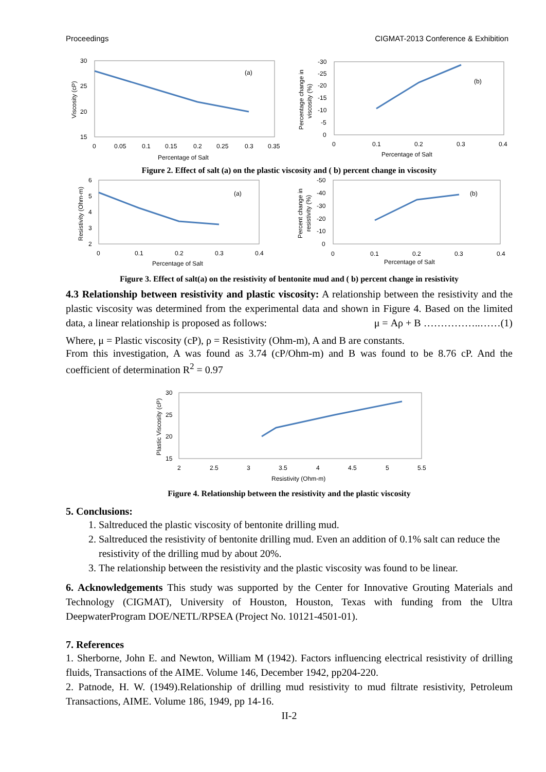Proceedings CIGMAT-2013 Conference & Exhibition
30
25
20
15
Viscosity (cP)
0
0.05
0.1
0.15
0.2
0.25
0.3
0.35
Percentage of Salt
(a)
-30
-25
-20
-15
-10
-5
0
Percentage change in
viscosity (%)
0
0.1
0.2
0.3
0.4
Percentage of Salt
(b)
Figure 2. Effect of salt (a) on the plastic viscosity and ( b) percent change in viscosity
6
5
4
3
2
Resistivity (Ohm-m)
0
0.1
0.2
0.3
0.4
Percentage of Salt
(a)
-50
-40
-30
-20
-10
0
Percent change in
resistivity (%)
0
0.1
0.2
0.3
0.4
Percentage of Salt
(b)
Figure 3. Effect of salt(a) on the resistivity of bentonite mud and ( b) percent change in resistivity
4.3 Relationship between resistivity and plastic viscosity: A relationship between the resistivity and the plastic viscosity was determined from the experimental data and shown in Figure 4. Based on the limited data, a linear relationship is proposed as follows: μ = Aρ + B ……………..……(1)
Where, μ = Plastic viscosity (cP), ρ = Resistivity (Ohm-m), A and B are constants.
From this investigation, A was found as 3.74 (cP/Ohm-m) and B was found to be 8.76 cP. And the coefficient of determination R<sup>2</sup> = 0.97
30
25
20
15
Plastic Viscosity (cP)
2
2.5
3
3.5
4
4.5
5
5.5
Resistivity (Ohm-m)
Figure 4. Relationship between the resistivity and the plastic viscosity
5. Conclusions:
1. Saltreduced the plastic viscosity of bentonite drilling mud.
2. Saltreduced the resistivity of bentonite drilling mud. Even an addition of 0.1% salt can reduce the resistivity of the drilling mud by about 20%.
3. The relationship between the resistivity and the plastic viscosity was found to be linear.
6. Acknowledgements This study was supported by the Center for Innovative Grouting Materials and Technology (CIGMAT), University of Houston, Houston, Texas with funding from the Ultra DeepwaterProgram DOE/NETL/RPSEA (Project No. 10121-4501-01).
7. References
1. Sherborne, John E. and Newton, William M (1942). Factors influencing electrical resistivity of drilling fluids, Transactions of the AIME. Volume 146, December 1942, pp204-220.
2. Patnode, H. W. (1949).Relationship of drilling mud resistivity to mud filtrate resistivity, Petroleum Transactions, AIME. Volume 186, 1949, pp 14-16.
II-2